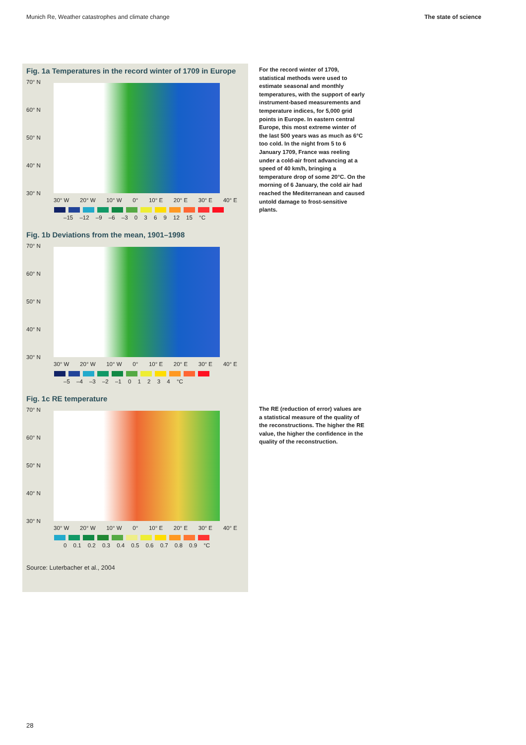Munich Re, Weather catastrophes and climate change The state of science
Fig. 1a Temperatures in the record winter of 1709 in Europe
70° N
60° N
50° N
40° N
30° N
30° W 20° W 10° W 0° 10° E 20° E 30° E 40° E
–15 –12 –9 –6 –3 0 3 6 9 12 15 °C
Fig. 1b Deviations from the mean, 1901–1998
70° N
60° N
50° N
40° N
30° N
30° W 20° W 10° W 0° 10° E 20° E 30° E 40° E
–5 –4 –3 –2 –1 0 1 2 3 4 °C
Fig. 1c RE temperature
70° N
60° N
50° N
40° N
30° N
30° W 20° W 10° W 0° 10° E 20° E 30° E 40° E
0 0.1 0.2 0.3 0.4 0.5 0.6 0.7 0.8 0.9 °C
Source: Luterbacher et al., 2004
For the record winter of 1709, statistical methods were used to estimate seasonal and monthly temperatures, with the support of early instrument-based measurements and temperature indices, for 5,000 grid points in Europe. In eastern central Europe, this most extreme winter of the last 500 years was as much as 6°C too cold. In the night from 5 to 6 January 1709, France was reeling under a cold-air front advancing at a speed of 40 km/h, bringing a temperature drop of some 20°C. On the morning of 6 January, the cold air had reached the Mediterranean and caused untold damage to frost-sensitive plants.
The RE (reduction of error) values are a statistical measure of the quality of the reconstructions. The higher the RE value, the higher the confidence in the quality of the reconstruction.
28